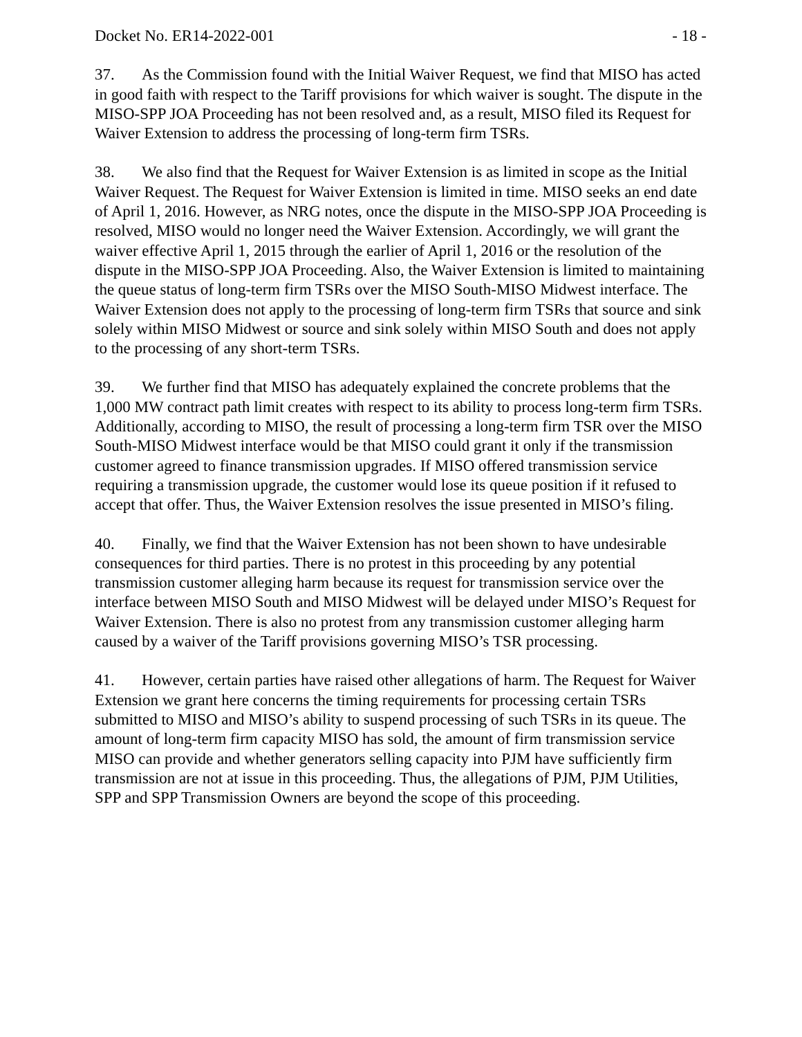Docket No. ER14-2022-001 - 18 -
37. As the Commission found with the Initial Waiver Request, we find that MISO has acted in good faith with respect to the Tariff provisions for which waiver is sought. The dispute in the MISO-SPP JOA Proceeding has not been resolved and, as a result, MISO filed its Request for Waiver Extension to address the processing of long-term firm TSRs.
38. We also find that the Request for Waiver Extension is as limited in scope as the Initial Waiver Request. The Request for Waiver Extension is limited in time. MISO seeks an end date of April 1, 2016. However, as NRG notes, once the dispute in the MISO-SPP JOA Proceeding is resolved, MISO would no longer need the Waiver Extension. Accordingly, we will grant the waiver effective April 1, 2015 through the earlier of April 1, 2016 or the resolution of the dispute in the MISO-SPP JOA Proceeding. Also, the Waiver Extension is limited to maintaining the queue status of long-term firm TSRs over the MISO South-MISO Midwest interface. The Waiver Extension does not apply to the processing of long-term firm TSRs that source and sink solely within MISO Midwest or source and sink solely within MISO South and does not apply to the processing of any short-term TSRs.
39. We further find that MISO has adequately explained the concrete problems that the 1,000 MW contract path limit creates with respect to its ability to process long-term firm TSRs. Additionally, according to MISO, the result of processing a long-term firm TSR over the MISO South-MISO Midwest interface would be that MISO could grant it only if the transmission customer agreed to finance transmission upgrades. If MISO offered transmission service requiring a transmission upgrade, the customer would lose its queue position if it refused to accept that offer. Thus, the Waiver Extension resolves the issue presented in MISO’s filing.
40. Finally, we find that the Waiver Extension has not been shown to have undesirable consequences for third parties. There is no protest in this proceeding by any potential transmission customer alleging harm because its request for transmission service over the interface between MISO South and MISO Midwest will be delayed under MISO’s Request for Waiver Extension. There is also no protest from any transmission customer alleging harm caused by a waiver of the Tariff provisions governing MISO’s TSR processing.
41. However, certain parties have raised other allegations of harm. The Request for Waiver Extension we grant here concerns the timing requirements for processing certain TSRs submitted to MISO and MISO’s ability to suspend processing of such TSRs in its queue. The amount of long-term firm capacity MISO has sold, the amount of firm transmission service MISO can provide and whether generators selling capacity into PJM have sufficiently firm transmission are not at issue in this proceeding. Thus, the allegations of PJM, PJM Utilities, SPP and SPP Transmission Owners are beyond the scope of this proceeding.